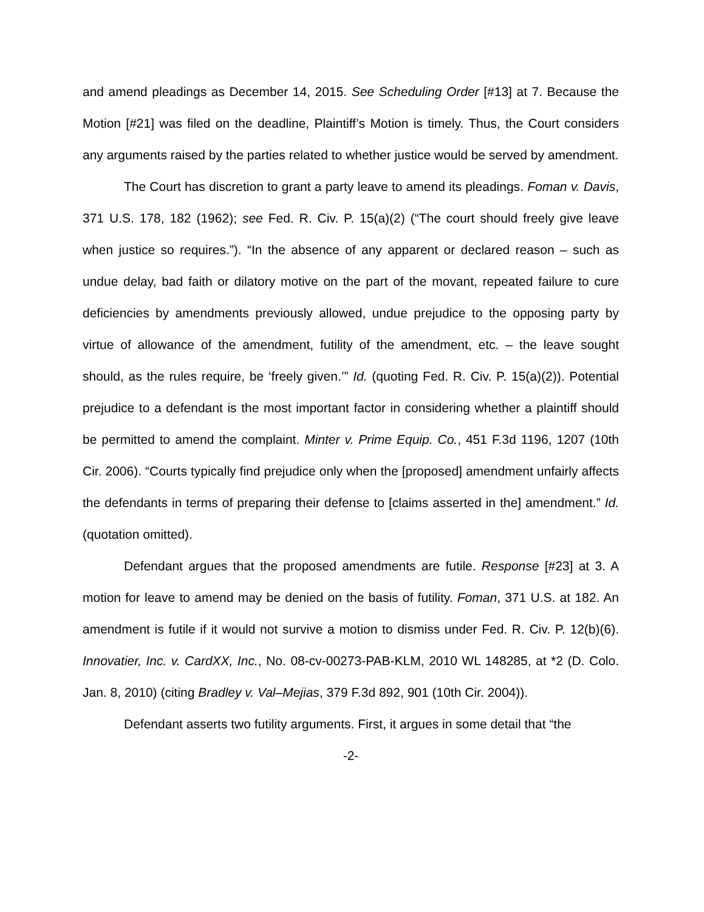and amend pleadings as December 14, 2015. See Scheduling Order [#13] at 7. Because the Motion [#21] was filed on the deadline, Plaintiff’s Motion is timely. Thus, the Court considers any arguments raised by the parties related to whether justice would be served by amendment.
The Court has discretion to grant a party leave to amend its pleadings. Foman v. Davis, 371 U.S. 178, 182 (1962); see Fed. R. Civ. P. 15(a)(2) (“The court should freely give leave when justice so requires.”). “In the absence of any apparent or declared reason – such as undue delay, bad faith or dilatory motive on the part of the movant, repeated failure to cure deficiencies by amendments previously allowed, undue prejudice to the opposing party by virtue of allowance of the amendment, futility of the amendment, etc. – the leave sought should, as the rules require, be ‘freely given.’” Id. (quoting Fed. R. Civ. P. 15(a)(2)). Potential prejudice to a defendant is the most important factor in considering whether a plaintiff should be permitted to amend the complaint. Minter v. Prime Equip. Co., 451 F.3d 1196, 1207 (10th Cir. 2006). “Courts typically find prejudice only when the [proposed] amendment unfairly affects the defendants in terms of preparing their defense to [claims asserted in the] amendment.” Id. (quotation omitted).
Defendant argues that the proposed amendments are futile. Response [#23] at 3. A motion for leave to amend may be denied on the basis of futility. Foman, 371 U.S. at 182. An amendment is futile if it would not survive a motion to dismiss under Fed. R. Civ. P. 12(b)(6). Innovatier, Inc. v. CardXX, Inc., No. 08-cv-00273-PAB-KLM, 2010 WL 148285, at *2 (D. Colo. Jan. 8, 2010) (citing Bradley v. Val–Mejias, 379 F.3d 892, 901 (10th Cir. 2004)).
Defendant asserts two futility arguments. First, it argues in some detail that “the
-2-